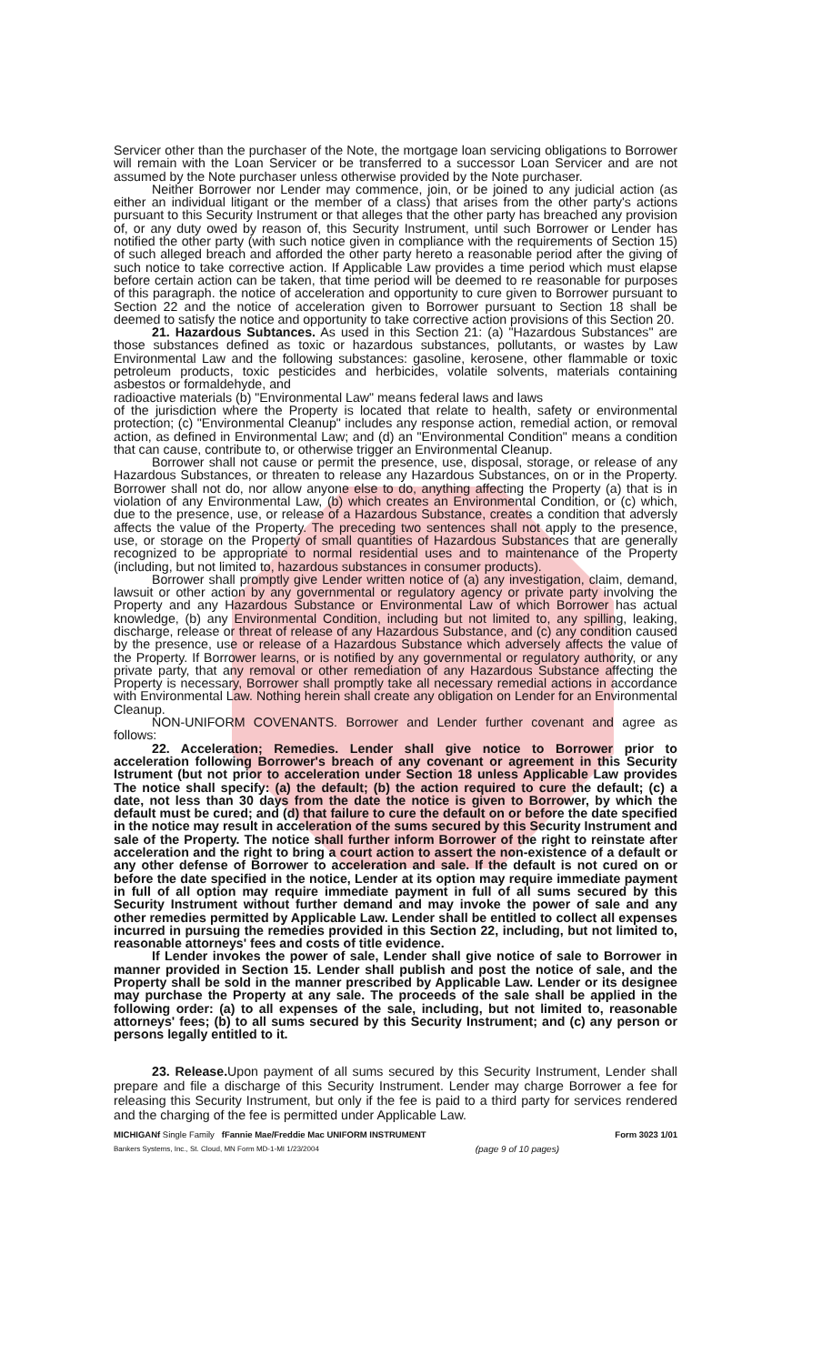Servicer other than the purchaser of the Note, the mortgage loan servicing obligations to Borrower will remain with the Loan Servicer or be transferred to a successor Loan Servicer and are not assumed by the Note purchaser unless otherwise provided by the Note purchaser.
Neither Borrower nor Lender may commence, join, or be joined to any judicial action (as either an individual litigant or the member of a class) that arises from the other party's actions pursuant to this Security Instrument or that alleges that the other party has breached any provision of, or any duty owed by reason of, this Security Instrument, until such Borrower or Lender has notified the other party (with such notice given in compliance with the requirements of Section 15) of such alleged breach and afforded the other party hereto a reasonable period after the giving of such notice to take corrective action. If Applicable Law provides a time period which must elapse before certain action can be taken, that time period will be deemed to re reasonable for purposes of this paragraph. the notice of acceleration and opportunity to cure given to Borrower pursuant to Section 22 and the notice of acceleration given to Borrower pursuant to Section 18 shall be deemed to satisfy the notice and opportunity to take corrective action provisions of this Section 20.
21. Hazardous Subtances. As used in this Section 21: (a) "Hazardous Substances" are those substances defined as toxic or hazardous substances, pollutants, or wastes by Law Environmental Law and the following substances: gasoline, kerosene, other flammable or toxic petroleum products, toxic pesticides and herbicides, volatile solvents, materials containing asbestos or formaldehyde, and
radioactive materials (b) "Environmental Law" means federal laws and laws
of the jurisdiction where the Property is located that relate to health, safety or environmental protection; (c) "Environmental Cleanup" includes any response action, remedial action, or removal action, as defined in Environmental Law; and (d) an "Environmental Condition" means a condition that can cause, contribute to, or otherwise trigger an Environmental Cleanup.
Borrower shall not cause or permit the presence, use, disposal, storage, or release of any Hazardous Substances, or threaten to release any Hazardous Substances, on or in the Property. Borrower shall not do, nor allow anyone else to do, anything affecting the Property (a) that is in violation of any Environmental Law, (b) which creates an Environmental Condition, or (c) which, due to the presence, use, or release of a Hazardous Substance, creates a condition that adversly affects the value of the Property. The preceding two sentences shall not apply to the presence, use, or storage on the Property of small quantities of Hazardous Substances that are generally recognized to be appropriate to normal residential uses and to maintenance of the Property (including, but not limited to, hazardous substances in consumer products).
Borrower shall promptly give Lender written notice of (a) any investigation, claim, demand, lawsuit or other action by any governmental or regulatory agency or private party involving the Property and any Hazardous Substance or Environmental Law of which Borrower has actual knowledge, (b) any Environmental Condition, including but not limited to, any spilling, leaking, discharge, release or threat of release of any Hazardous Substance, and (c) any condition caused by the presence, use or release of a Hazardous Substance which adversely affects the value of the Property. If Borrower learns, or is notified by any governmental or regulatory authority, or any private party, that any removal or other remediation of any Hazardous Substance affecting the Property is necessary, Borrower shall promptly take all necessary remedial actions in accordance with Environmental Law. Nothing herein shall create any obligation on Lender for an Environmental Cleanup.
NON-UNIFORM COVENANTS. Borrower and Lender further covenant and agree as follows:
22. Acceleration; Remedies. Lender shall give notice to Borrower prior to acceleration following Borrower's breach of any covenant or agreement in this Security Istrument (but not prior to acceleration under Section 18 unless Applicable Law provides The notice shall specify: (a) the default; (b) the action required to cure the default; (c) a date, not less than 30 days from the date the notice is given to Borrower, by which the default must be cured; and (d) that failure to cure the default on or before the date specified in the notice may result in acceleration of the sums secured by this Security Instrument and sale of the Property. The notice shall further inform Borrower of the right to reinstate after acceleration and the right to bring a court action to assert the non-existence of a default or any other defense of Borrower to acceleration and sale. If the default is not cured on or before the date specified in the notice, Lender at its option may require immediate payment in full of all option may require immediate payment in full of all sums secured by this Security Instrument without further demand and may invoke the power of sale and any other remedies permitted by Applicable Law. Lender shall be entitled to collect all expenses incurred in pursuing the remedies provided in this Section 22, including, but not limited to, reasonable attorneys' fees and costs of title evidence.
If Lender invokes the power of sale, Lender shall give notice of sale to Borrower in manner provided in Section 15. Lender shall publish and post the notice of sale, and the Property shall be sold in the manner prescribed by Applicable Law. Lender or its designee may purchase the Property at any sale. The proceeds of the sale shall be applied in the following order: (a) to all expenses of the sale, including, but not limited to, reasonable attorneys' fees; (b) to all sums secured by this Security Instrument; and (c) any person or persons legally entitled to it.
23. Release. Upon payment of all sums secured by this Security Instrument, Lender shall prepare and file a discharge of this Security Instrument. Lender may charge Borrower a fee for releasing this Security Instrument, but only if the fee is paid to a third party for services rendered and the charging of the fee is permitted under Applicable Law.
MICHIGANf Single Family fFannie Mae/Freddie Mac UNIFORM INSTRUMENT Form 3023 1/01
Bankers Systems, Inc., St. Cloud, MN Form MD-1-MI 1/23/2004 (page 9 of 10 pages)